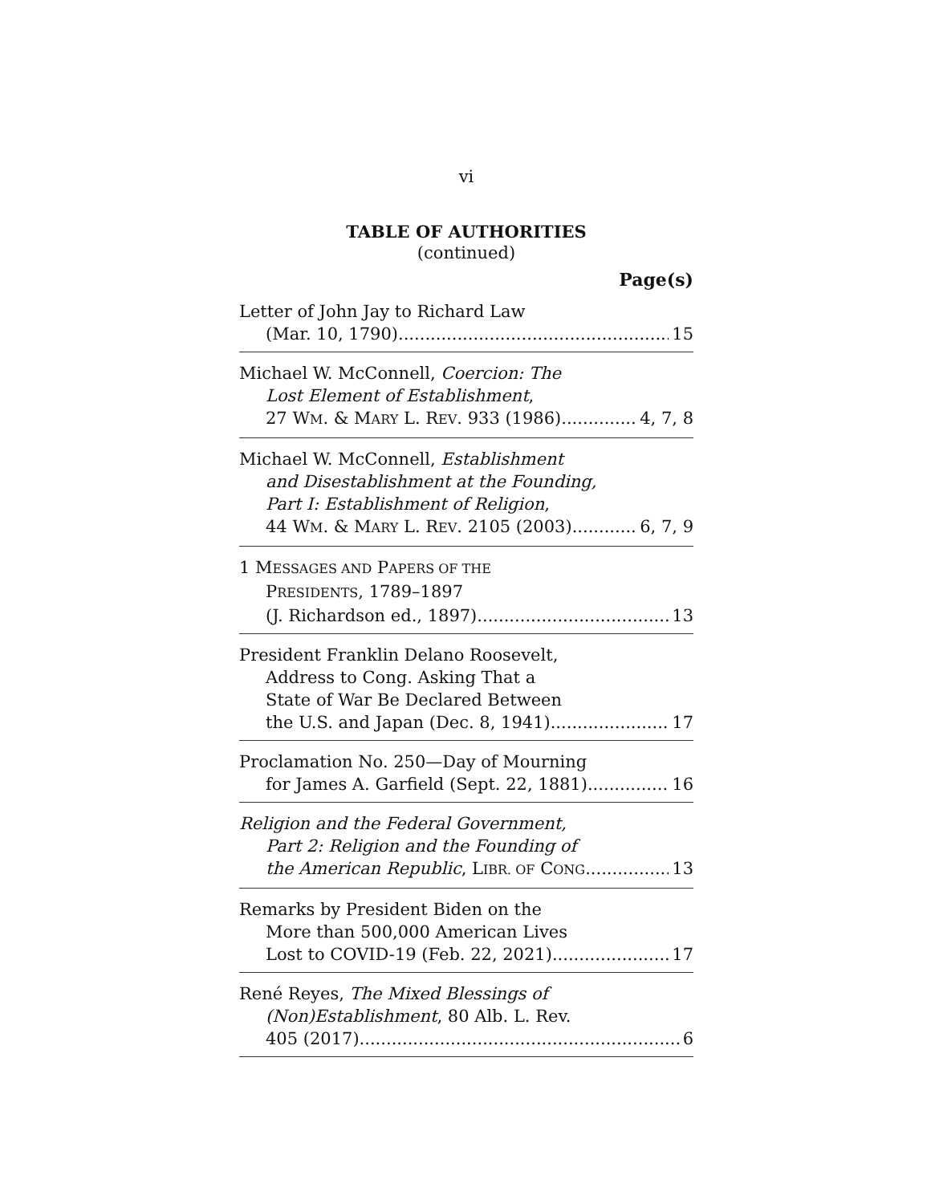vi
TABLE OF AUTHORITIES
(continued)
Page(s)
Letter of John Jay to Richard Law
(Mar. 10, 1790) 15
Michael W. McConnell, Coercion: The
Lost Element of Establishment,
27 WM. & MARY L. REV. 933 (1986) 4, 7, 8
Michael W. McConnell, Establishment
and Disestablishment at the Founding,
Part I: Establishment of Religion,
44 WM. & MARY L. REV. 2105 (2003) 6, 7, 9
1 MESSAGES AND PAPERS OF THE
PRESIDENTS, 1789–1897
(J. Richardson ed., 1897) 13
President Franklin Delano Roosevelt,
Address to Cong. Asking That a
State of War Be Declared Between
the U.S. and Japan (Dec. 8, 1941) 17
Proclamation No. 250—Day of Mourning
for James A. Garfield (Sept. 22, 1881) 16
Religion and the Federal Government,
Part 2: Religion and the Founding of
the American Republic, LIBR. OF CONG. 13
Remarks by President Biden on the
More than 500,000 American Lives
Lost to COVID-19 (Feb. 22, 2021) 17
René Reyes, The Mixed Blessings of
(Non)Establishment, 80 Alb. L. Rev.
405 (2017) 6